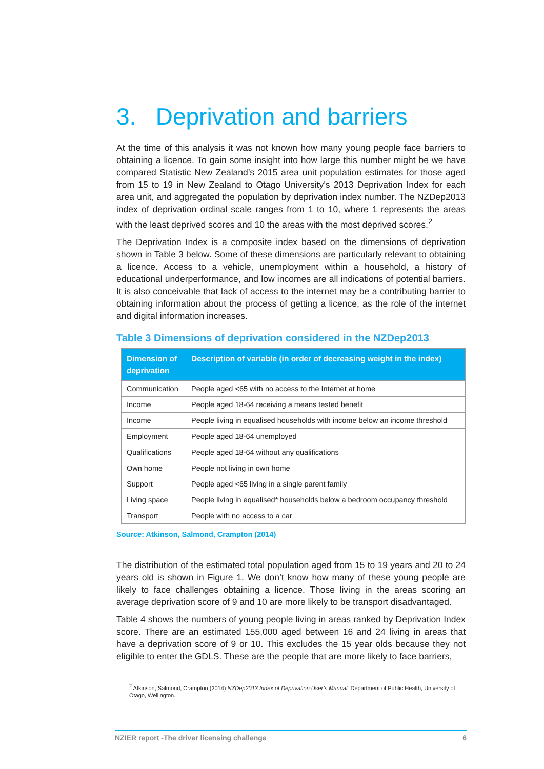3. Deprivation and barriers
At the time of this analysis it was not known how many young people face barriers to obtaining a licence. To gain some insight into how large this number might be we have compared Statistic New Zealand’s 2015 area unit population estimates for those aged from 15 to 19 in New Zealand to Otago University’s 2013 Deprivation Index for each area unit, and aggregated the population by deprivation index number. The NZDep2013 index of deprivation ordinal scale ranges from 1 to 10, where 1 represents the areas with the least deprived scores and 10 the areas with the most deprived scores.<sup>2</sup>
The Deprivation Index is a composite index based on the dimensions of deprivation shown in Table 3 below. Some of these dimensions are particularly relevant to obtaining a licence. Access to a vehicle, unemployment within a household, a history of educational underperformance, and low incomes are all indications of potential barriers. It is also conceivable that lack of access to the internet may be a contributing barrier to obtaining information about the process of getting a licence, as the role of the internet and digital information increases.
Table 3 Dimensions of deprivation considered in the NZDep2013
| Dimension of deprivation | Description of variable (in order of decreasing weight in the index) |
| --- | --- |
| Communication | People aged <65 with no access to the Internet at home |
| Income | People aged 18-64 receiving a means tested benefit |
| Income | People living in equalised households with income below an income threshold |
| Employment | People aged 18-64 unemployed |
| Qualifications | People aged 18-64 without any qualifications |
| Own home | People not living in own home |
| Support | People aged <65 living in a single parent family |
| Living space | People living in equalised* households below a bedroom occupancy threshold |
| Transport | People with no access to a car |
Source: Atkinson, Salmond, Crampton (2014)
The distribution of the estimated total population aged from 15 to 19 years and 20 to 24 years old is shown in Figure 1. We don’t know how many of these young people are likely to face challenges obtaining a licence. Those living in the areas scoring an average deprivation score of 9 and 10 are more likely to be transport disadvantaged.
Table 4 shows the numbers of young people living in areas ranked by Deprivation Index score. There are an estimated 155,000 aged between 16 and 24 living in areas that have a deprivation score of 9 or 10. This excludes the 15 year olds because they not eligible to enter the GDLS. These are the people that are more likely to face barriers,
<sup>2</sup> Atkinson, Salmond, Crampton (2014) NZDep2013 Index of Deprivation User’s Manual. Department of Public Health, University of Otago, Wellington.
NZIER report -The driver licensing challenge 6